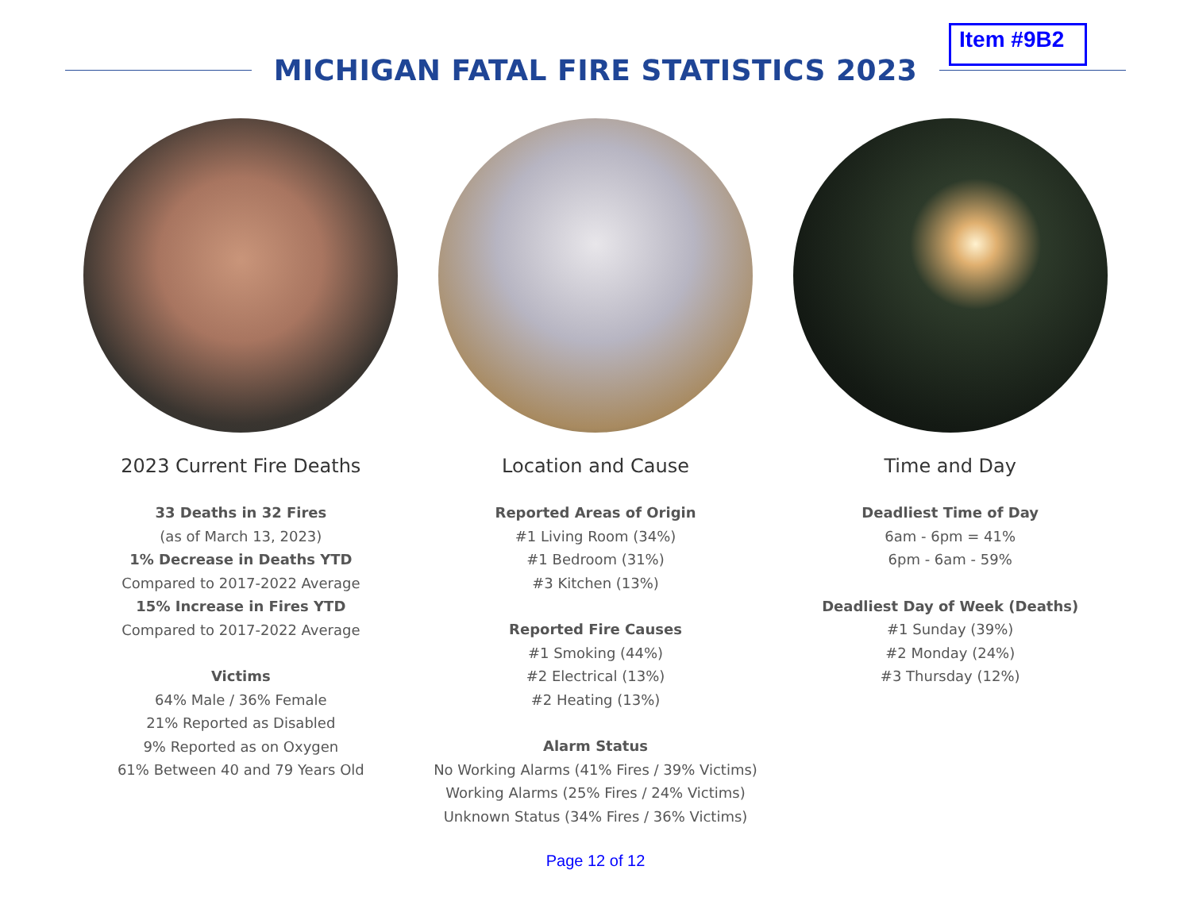Item #9B2
MICHIGAN FATAL FIRE STATISTICS 2023
2023 Current Fire Deaths
33 Deaths in 32 Fires
(as of March 13, 2023)
1% Decrease in Deaths YTD
Compared to 2017-2022 Average
15% Increase in Fires YTD
Compared to 2017-2022 Average
Victims
64% Male / 36% Female
21% Reported as Disabled
9% Reported as on Oxygen
61% Between 40 and 79 Years Old
Location and Cause
Reported Areas of Origin
#1 Living Room (34%)
#1 Bedroom (31%)
#3 Kitchen (13%)
Reported Fire Causes
#1 Smoking (44%)
#2 Electrical (13%)
#2 Heating (13%)
Alarm Status
No Working Alarms (41% Fires / 39% Victims)
Working Alarms (25% Fires / 24% Victims)
Unknown Status (34% Fires / 36% Victims)
Time and Day
Deadliest Time of Day
6am - 6pm = 41%
6pm - 6am - 59%
Deadliest Day of Week (Deaths)
#1 Sunday (39%)
#2 Monday (24%)
#3 Thursday (12%)
Page 12 of 12